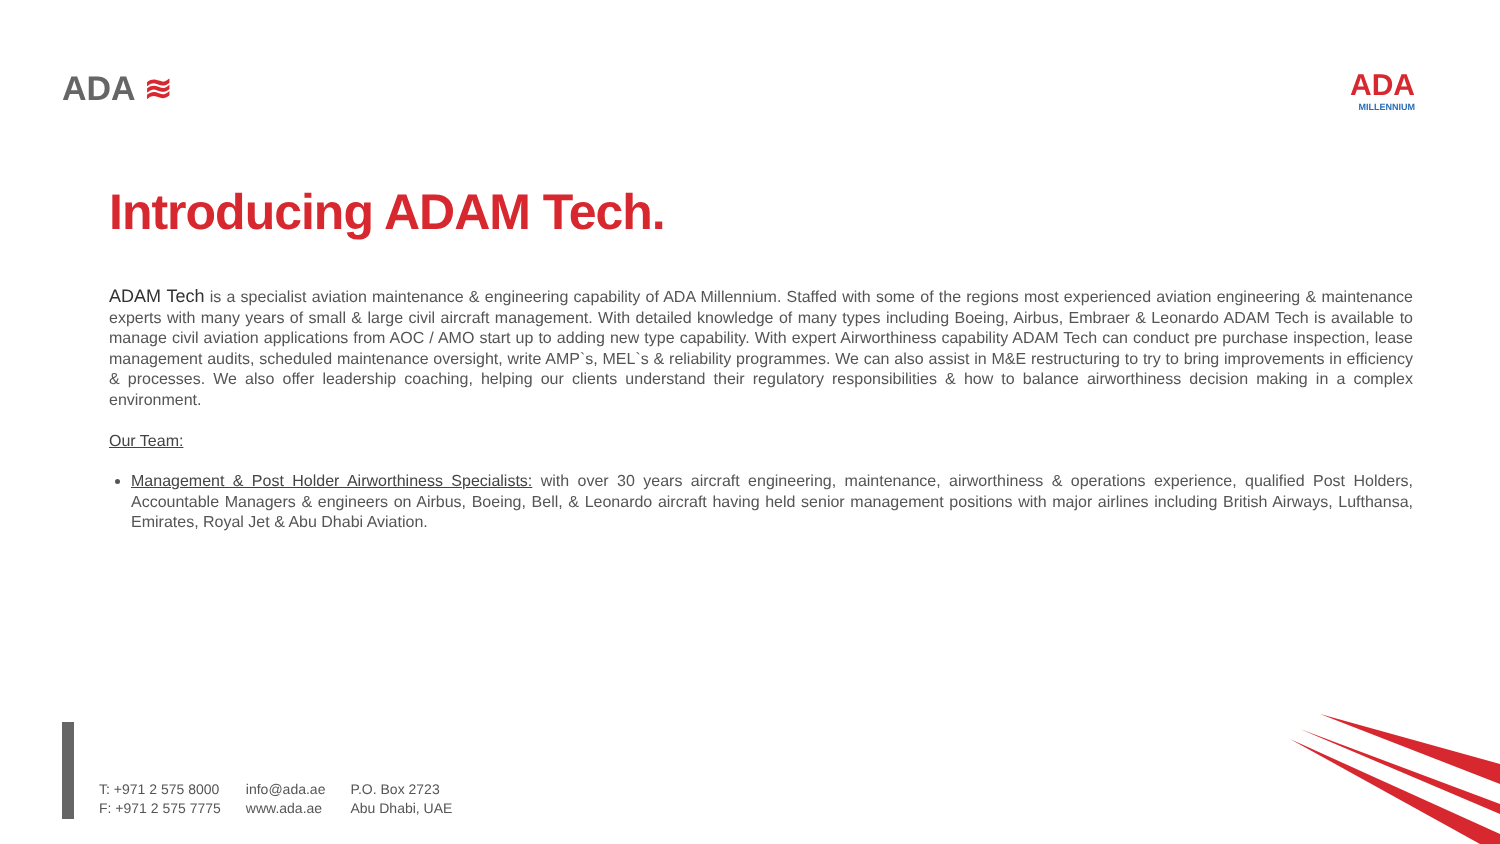ADA ≋ ADA
MILLENNIUM
Introducing ADAM Tech.
ADAM Tech is a specialist aviation maintenance & engineering capability of ADA Millennium. Staffed with some of the regions most experienced aviation engineering & maintenance experts with many years of small & large civil aircraft management. With detailed knowledge of many types including Boeing, Airbus, Embraer & Leonardo ADAM Tech is available to manage civil aviation applications from AOC / AMO start up to adding new type capability. With expert Airworthiness capability ADAM Tech can conduct pre purchase inspection, lease management audits, scheduled maintenance oversight, write AMP`s, MEL`s & reliability programmes. We can also assist in M&E restructuring to try to bring improvements in efficiency & processes. We also offer leadership coaching, helping our clients understand their regulatory responsibilities & how to balance airworthiness decision making in a complex environment.
Our Team:
Management & Post Holder Airworthiness Specialists: with over 30 years aircraft engineering, maintenance, airworthiness & operations experience, qualified Post Holders, Accountable Managers & engineers on Airbus, Boeing, Bell, & Leonardo aircraft having held senior management positions with major airlines including British Airways, Lufthansa, Emirates, Royal Jet & Abu Dhabi Aviation.
T: +971 2 575 8000
F: +971 2 575 7775
info@ada.ae
www.ada.ae
P.O. Box 2723
Abu Dhabi, UAE